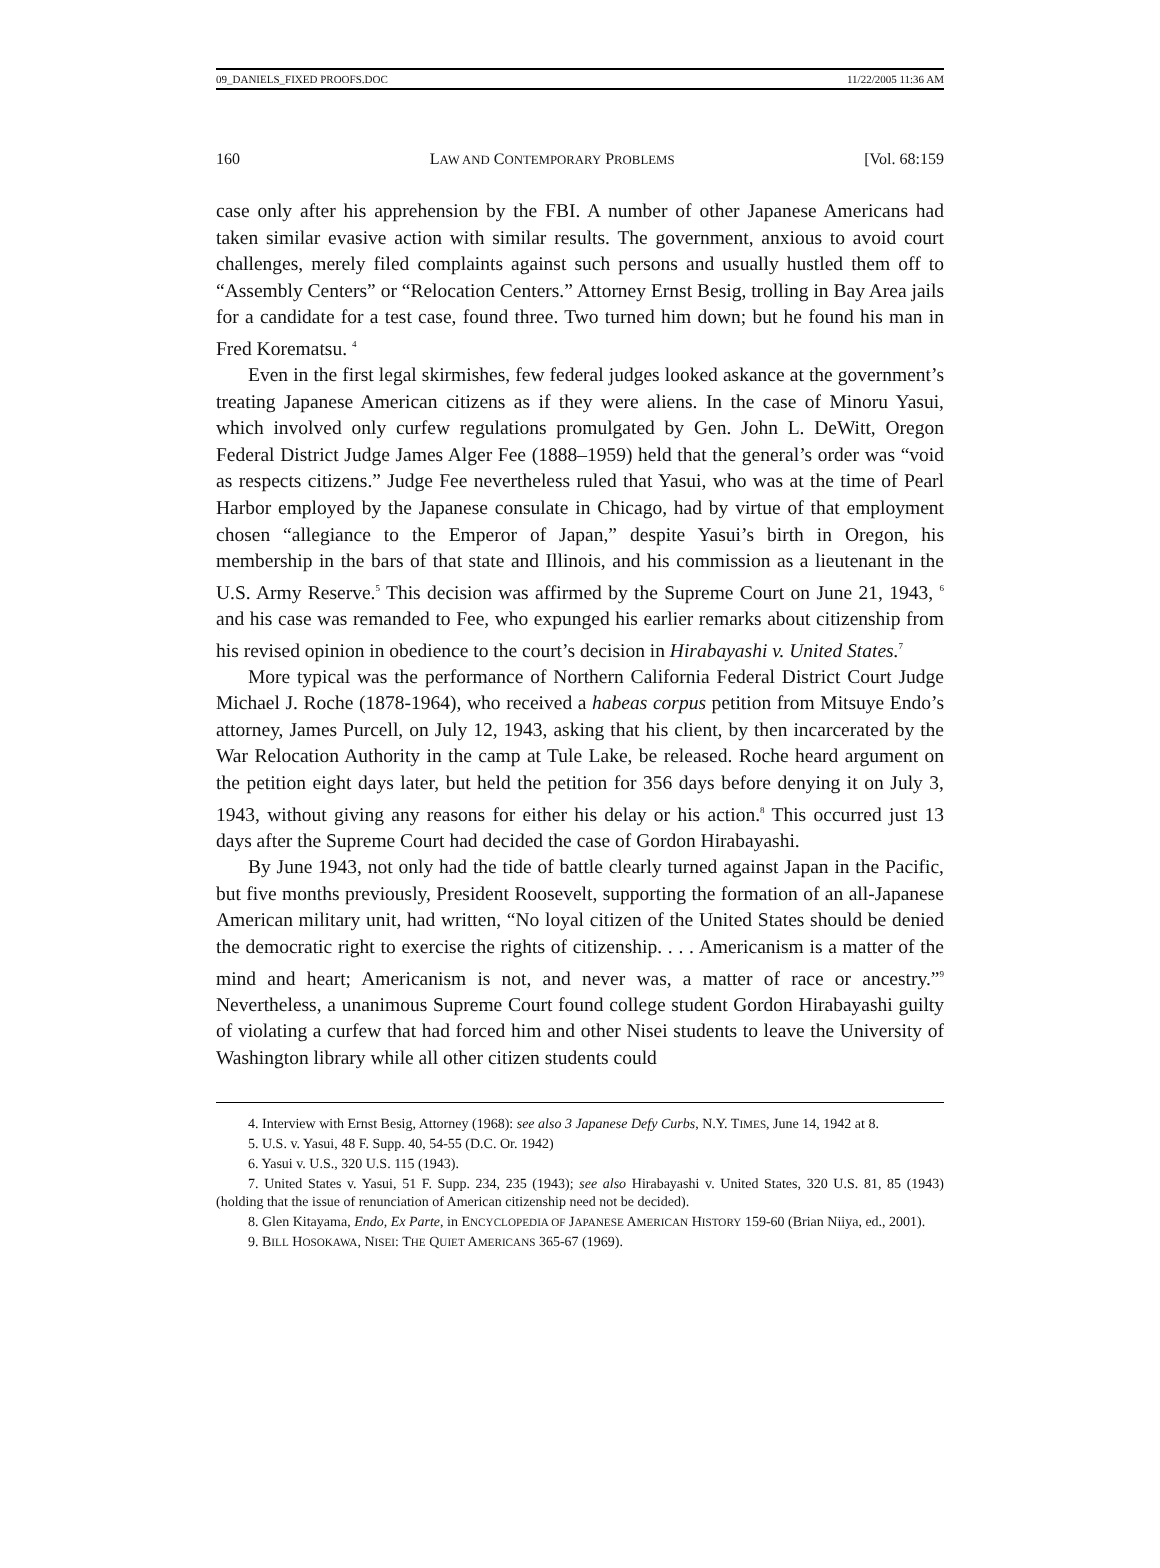09_DANIELS_FIXED PROOFS.DOC 11/22/2005 11:36 AM
160 LAW AND CONTEMPORARY PROBLEMS [Vol. 68:159
case only after his apprehension by the FBI. A number of other Japanese Americans had taken similar evasive action with similar results. The government, anxious to avoid court challenges, merely filed complaints against such persons and usually hustled them off to “Assembly Centers” or “Relocation Centers.” Attorney Ernst Besig, trolling in Bay Area jails for a candidate for a test case, found three. Two turned him down; but he found his man in Fred Korematsu. <sup>4</sup>
Even in the first legal skirmishes, few federal judges looked askance at the government’s treating Japanese American citizens as if they were aliens. In the case of Minoru Yasui, which involved only curfew regulations promulgated by Gen. John L. DeWitt, Oregon Federal District Judge James Alger Fee (1888–1959) held that the general’s order was “void as respects citizens.” Judge Fee nevertheless ruled that Yasui, who was at the time of Pearl Harbor employed by the Japanese consulate in Chicago, had by virtue of that employment chosen “allegiance to the Emperor of Japan,” despite Yasui’s birth in Oregon, his membership in the bars of that state and Illinois, and his commission as a lieutenant in the U.S. Army Reserve.<sup>5</sup> This decision was affirmed by the Supreme Court on June 21, 1943, <sup>6</sup> and his case was remanded to Fee, who expunged his earlier remarks about citizenship from his revised opinion in obedience to the court’s decision in Hirabayashi v. United States.<sup>7</sup>
More typical was the performance of Northern California Federal District Court Judge Michael J. Roche (1878-1964), who received a habeas corpus petition from Mitsuye Endo’s attorney, James Purcell, on July 12, 1943, asking that his client, by then incarcerated by the War Relocation Authority in the camp at Tule Lake, be released. Roche heard argument on the petition eight days later, but held the petition for 356 days before denying it on July 3, 1943, without giving any reasons for either his delay or his action.<sup>8</sup> This occurred just 13 days after the Supreme Court had decided the case of Gordon Hirabayashi.
By June 1943, not only had the tide of battle clearly turned against Japan in the Pacific, but five months previously, President Roosevelt, supporting the formation of an all-Japanese American military unit, had written, “No loyal citizen of the United States should be denied the democratic right to exercise the rights of citizenship. . . . Americanism is a matter of the mind and heart; Americanism is not, and never was, a matter of race or ancestry.”<sup>9</sup> Nevertheless, a unanimous Supreme Court found college student Gordon Hirabayashi guilty of violating a curfew that had forced him and other Nisei students to leave the University of Washington library while all other citizen students could
4. Interview with Ernst Besig, Attorney (1968): see also 3 Japanese Defy Curbs, N.Y. TIMES, June 14, 1942 at 8.
5. U.S. v. Yasui, 48 F. Supp. 40, 54-55 (D.C. Or. 1942)
6. Yasui v. U.S., 320 U.S. 115 (1943).
7. United States v. Yasui, 51 F. Supp. 234, 235 (1943); see also Hirabayashi v. United States, 320 U.S. 81, 85 (1943) (holding that the issue of renunciation of American citizenship need not be decided).
8. Glen Kitayama, Endo, Ex Parte, in ENCYCLOPEDIA OF JAPANESE AMERICAN HISTORY 159-60 (Brian Niiya, ed., 2001).
9. BILL HOSOKAWA, NISEI: THE QUIET AMERICANS 365-67 (1969).